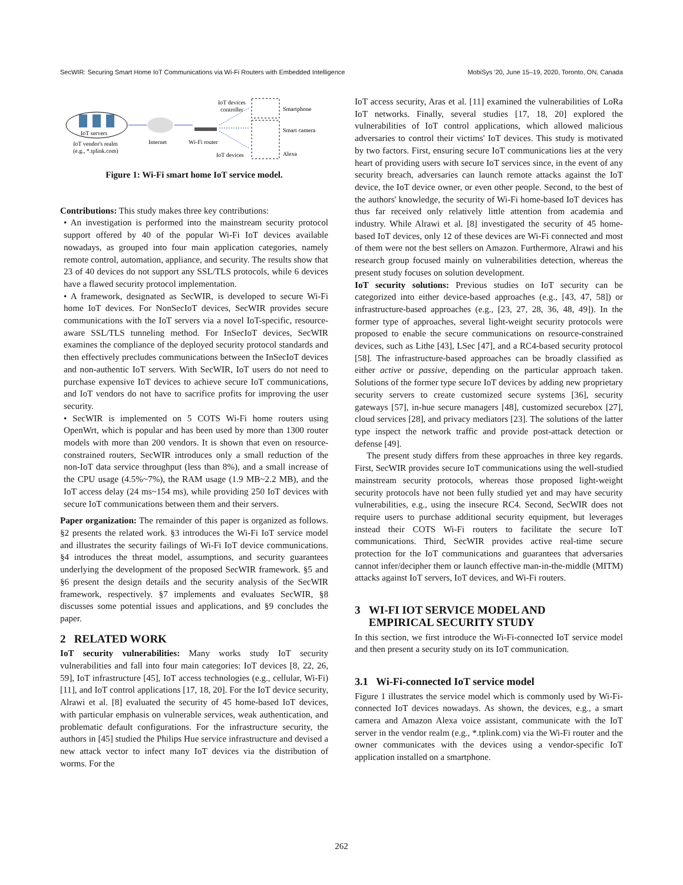SecWIR: Securing Smart Home IoT Communications via Wi-Fi Routers with Embedded Intelligence MobiSys '20, June 15–19, 2020, Toronto, ON, Canada
IoT servers
IoT vendor's realm
(e.g., *.tplink.com)
Internet
Wi-Fi router
IoT devices
controller
Smartphone
Smart camera
Alexa
IoT devices
Figure 1: Wi-Fi smart home IoT service model.
Contributions: This study makes three key contributions:
• An investigation is performed into the mainstream security protocol support offered by 40 of the popular Wi-Fi IoT devices available nowadays, as grouped into four main application categories, namely remote control, automation, appliance, and security. The results show that 23 of 40 devices do not support any SSL/TLS protocols, while 6 devices have a flawed security protocol implementation.
• A framework, designated as SecWIR, is developed to secure Wi-Fi home IoT devices. For NonSecIoT devices, SecWIR provides secure communications with the IoT servers via a novel IoT-specific, resource-aware SSL/TLS tunneling method. For InSecIoT devices, SecWIR examines the compliance of the deployed security protocol standards and then effectively precludes communications between the InSecIoT devices and non-authentic IoT servers. With SecWIR, IoT users do not need to purchase expensive IoT devices to achieve secure IoT communications, and IoT vendors do not have to sacrifice profits for improving the user security.
• SecWIR is implemented on 5 COTS Wi-Fi home routers using OpenWrt, which is popular and has been used by more than 1300 router models with more than 200 vendors. It is shown that even on resource-constrained routers, SecWIR introduces only a small reduction of the non-IoT data service throughput (less than 8%), and a small increase of the CPU usage (4.5%~7%), the RAM usage (1.9 MB~2.2 MB), and the IoT access delay (24 ms~154 ms), while providing 250 IoT devices with secure IoT communications between them and their servers.
Paper organization: The remainder of this paper is organized as follows. §2 presents the related work. §3 introduces the Wi-Fi IoT service model and illustrates the security failings of Wi-Fi IoT device communications. §4 introduces the threat model, assumptions, and security guarantees underlying the development of the proposed SecWIR framework. §5 and §6 present the design details and the security analysis of the SecWIR framework, respectively. §7 implements and evaluates SecWIR, §8 discusses some potential issues and applications, and §9 concludes the paper.
2 RELATED WORK
IoT security vulnerabilities: Many works study IoT security vulnerabilities and fall into four main categories: IoT devices [8, 22, 26, 59], IoT infrastructure [45], IoT access technologies (e.g., cellular, Wi-Fi) [11], and IoT control applications [17, 18, 20]. For the IoT device security, Alrawi et al. [8] evaluated the security of 45 home-based IoT devices, with particular emphasis on vulnerable services, weak authentication, and problematic default configurations. For the infrastructure security, the authors in [45] studied the Philips Hue service infrastructure and devised a new attack vector to infect many IoT devices via the distribution of worms. For the
IoT access security, Aras et al. [11] examined the vulnerabilities of LoRa IoT networks. Finally, several studies [17, 18, 20] explored the vulnerabilities of IoT control applications, which allowed malicious adversaries to control their victims' IoT devices. This study is motivated by two factors. First, ensuring secure IoT communications lies at the very heart of providing users with secure IoT services since, in the event of any security breach, adversaries can launch remote attacks against the IoT device, the IoT device owner, or even other people. Second, to the best of the authors' knowledge, the security of Wi-Fi home-based IoT devices has thus far received only relatively little attention from academia and industry. While Alrawi et al. [8] investigated the security of 45 home-based IoT devices, only 12 of these devices are Wi-Fi connected and most of them were not the best sellers on Amazon. Furthermore, Alrawi and his research group focused mainly on vulnerabilities detection, whereas the present study focuses on solution development.
IoT security solutions: Previous studies on IoT security can be categorized into either device-based approaches (e.g., [43, 47, 58]) or infrastructure-based approaches (e.g., [23, 27, 28, 36, 48, 49]). In the former type of approaches, several light-weight security protocols were proposed to enable the secure communications on resource-constrained devices, such as Lithe [43], LSec [47], and a RC4-based security protocol [58]. The infrastructure-based approaches can be broadly classified as either active or passive, depending on the particular approach taken. Solutions of the former type secure IoT devices by adding new proprietary security servers to create customized secure systems [36], security gateways [57], in-hue secure managers [48], customized securebox [27], cloud services [28], and privacy mediators [23]. The solutions of the latter type inspect the network traffic and provide post-attack detection or defense [49].
The present study differs from these approaches in three key regards. First, SecWIR provides secure IoT communications using the well-studied mainstream security protocols, whereas those proposed light-weight security protocols have not been fully studied yet and may have security vulnerabilities, e.g., using the insecure RC4. Second, SecWIR does not require users to purchase additional security equipment, but leverages instead their COTS Wi-Fi routers to facilitate the secure IoT communications. Third, SecWIR provides active real-time secure protection for the IoT communications and guarantees that adversaries cannot infer/decipher them or launch effective man-in-the-middle (MITM) attacks against IoT servers, IoT devices, and Wi-Fi routers.
3 WI-FI IOT SERVICE MODEL AND
EMPIRICAL SECURITY STUDY
In this section, we first introduce the Wi-Fi-connected IoT service model and then present a security study on its IoT communication.
3.1 Wi-Fi-connected IoT service model
Figure 1 illustrates the service model which is commonly used by Wi-Fi-connected IoT devices nowadays. As shown, the devices, e.g., a smart camera and Amazon Alexa voice assistant, communicate with the IoT server in the vendor realm (e.g., *.tplink.com) via the Wi-Fi router and the owner communicates with the devices using a vendor-specific IoT application installed on a smartphone.
262